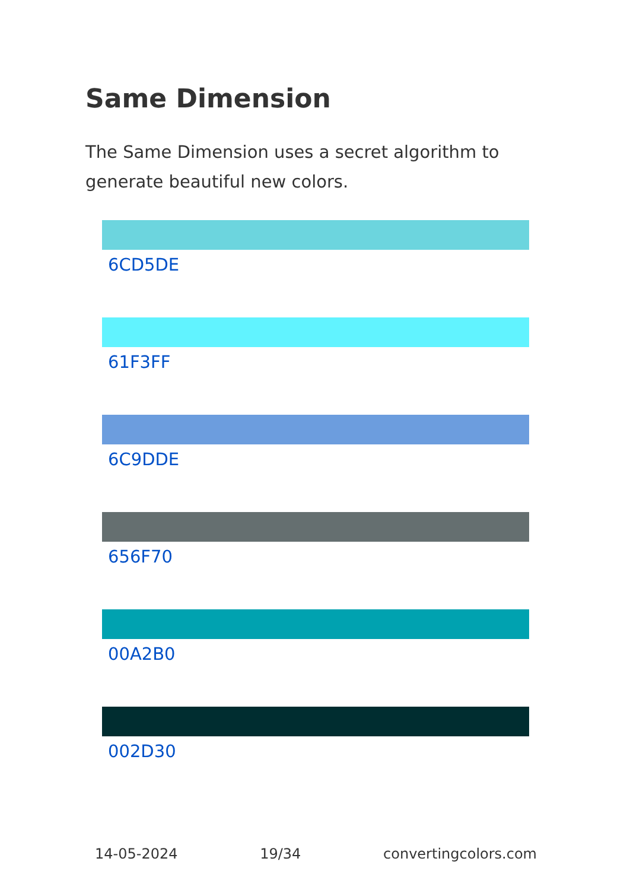Same Dimension
The Same Dimension uses a secret algorithm to generate beautiful new colors.
6CD5DE
61F3FF
6C9DDE
656F70
00A2B0
002D30
14-05-2024 19/34 convertingcolors.com